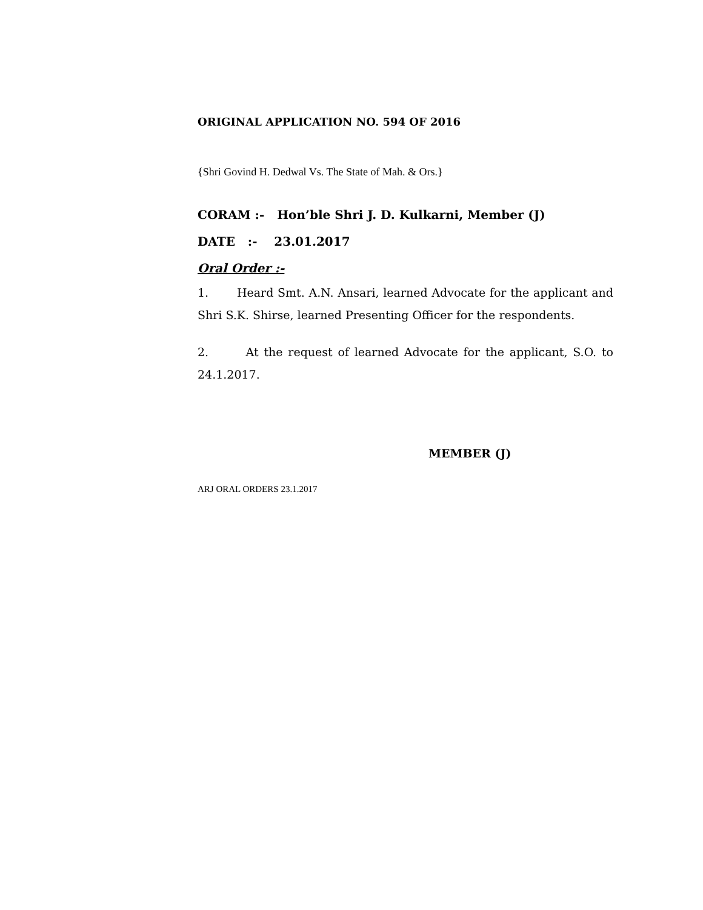ORIGINAL APPLICATION NO. 594 OF 2016
{Shri Govind H. Dedwal Vs. The State of Mah. & Ors.}
CORAM :- Hon’ble Shri J. D. Kulkarni, Member (J)
DATE :- 23.01.2017
Oral Order :-
1. Heard Smt. A.N. Ansari, learned Advocate for the applicant and Shri S.K. Shirse, learned Presenting Officer for the respondents.
2. At the request of learned Advocate for the applicant, S.O. to 24.1.2017.
MEMBER (J)
ARJ ORAL ORDERS 23.1.2017